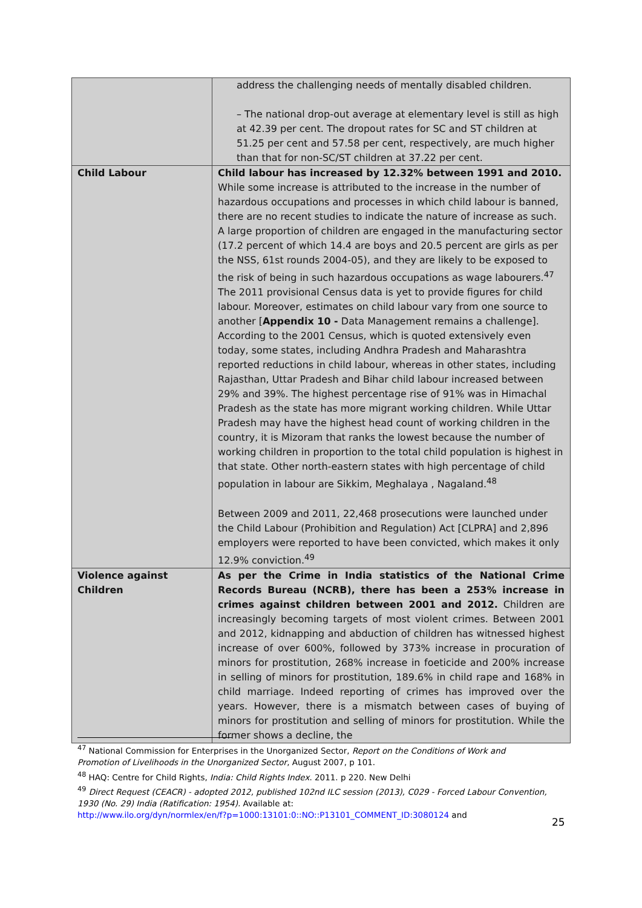| | address the challenging needs of mentally disabled children. – The national drop-out average at elementary level is still as high at 42.39 per cent. The dropout rates for SC and ST children at 51.25 per cent and 57.58 per cent, respectively, are much higher than that for non-SC/ST children at 37.22 per cent. |
| Child Labour | Child labour has increased by 12.32% between 1991 and 2010. While some increase is attributed to the increase in the number of hazardous occupations and processes in which child labour is banned, there are no recent studies to indicate the nature of increase as such. A large proportion of children are engaged in the manufacturing sector (17.2 percent of which 14.4 are boys and 20.5 percent are girls as per the NSS, 61st rounds 2004-05), and they are likely to be exposed to the risk of being in such hazardous occupations as wage labourers.<sup>47</sup> The 2011 provisional Census data is yet to provide figures for child labour. Moreover, estimates on child labour vary from one source to another [ Appendix 10 - Data Management remains a challenge]. According to the 2001 Census, which is quoted extensively even today, some states, including Andhra Pradesh and Maharashtra reported reductions in child labour, whereas in other states, including Rajasthan, Uttar Pradesh and Bihar child labour increased between 29% and 39%. The highest percentage rise of 91% was in Himachal Pradesh as the state has more migrant working children. While Uttar Pradesh may have the highest head count of working children in the country, it is Mizoram that ranks the lowest because the number of working children in proportion to the total child population is highest in that state. Other north-eastern states with high percentage of child population in labour are Sikkim, Meghalaya , Nagaland.<sup>48</sup> Between 2009 and 2011, 22,468 prosecutions were launched under the Child Labour (Prohibition and Regulation) Act [CLPRA] and 2,896 employers were reported to have been convicted, which makes it only 12.9% conviction.<sup>49</sup> |
| Violence against Children | As per the Crime in India statistics of the National Crime Records Bureau (NCRB), there has been a 253% increase in crimes against children between 2001 and 2012. Children are increasingly becoming targets of most violent crimes. Between 2001 and 2012, kidnapping and abduction of children has witnessed highest increase of over 600%, followed by 373% increase in procuration of minors for prostitution, 268% increase in foeticide and 200% increase in selling of minors for prostitution, 189.6% in child rape and 168% in child marriage. Indeed reporting of crimes has improved over the years. However, there is a mismatch between cases of buying of minors for prostitution and selling of minors for prostitution. While the former shows a decline, the |
<sup>47</sup> National Commission for Enterprises in the Unorganized Sector, Report on the Conditions of Work and Promotion of Livelihoods in the Unorganized Sector, August 2007, p 101.
<sup>48</sup> HAQ: Centre for Child Rights, India: Child Rights Index. 2011. p 220. New Delhi
<sup>49</sup> Direct Request (CEACR) - adopted 2012, published 102nd ILC session (2013), C029 - Forced Labour Convention, 1930 (No. 29) India (Ratification: 1954). Available at:
http://www.ilo.org/dyn/normlex/en/f?p=1000:13101:0::NO::P13101_COMMENT_ID:3080124 and
25